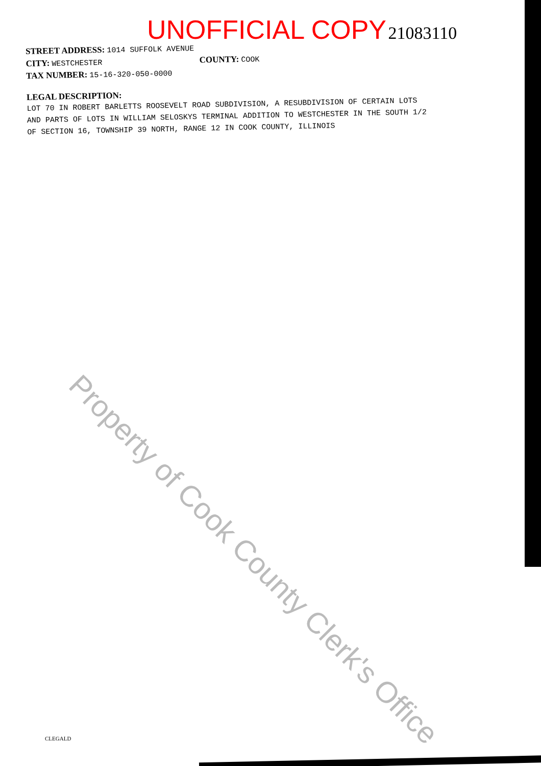UNOFFICIAL COPY 21083110
STREET ADDRESS: 1014 SUFFOLK AVENUE
CITY: WESTCHESTER
COUNTY: COOK
TAX NUMBER: 15-16-320-050-0000
LEGAL DESCRIPTION:
LOT 70 IN ROBERT BARLETTS ROOSEVELT ROAD SUBDIVISION, A RESUBDIVISION OF CERTAIN LOTS
AND PARTS OF LOTS IN WILLIAM SELOSKYS TERMINAL ADDITION TO WESTCHESTER IN THE SOUTH 1/2
OF SECTION 16, TOWNSHIP 39 NORTH, RANGE 12 IN COOK COUNTY, ILLINOIS
Property of Cook County Clerk's Office
CLEGALD